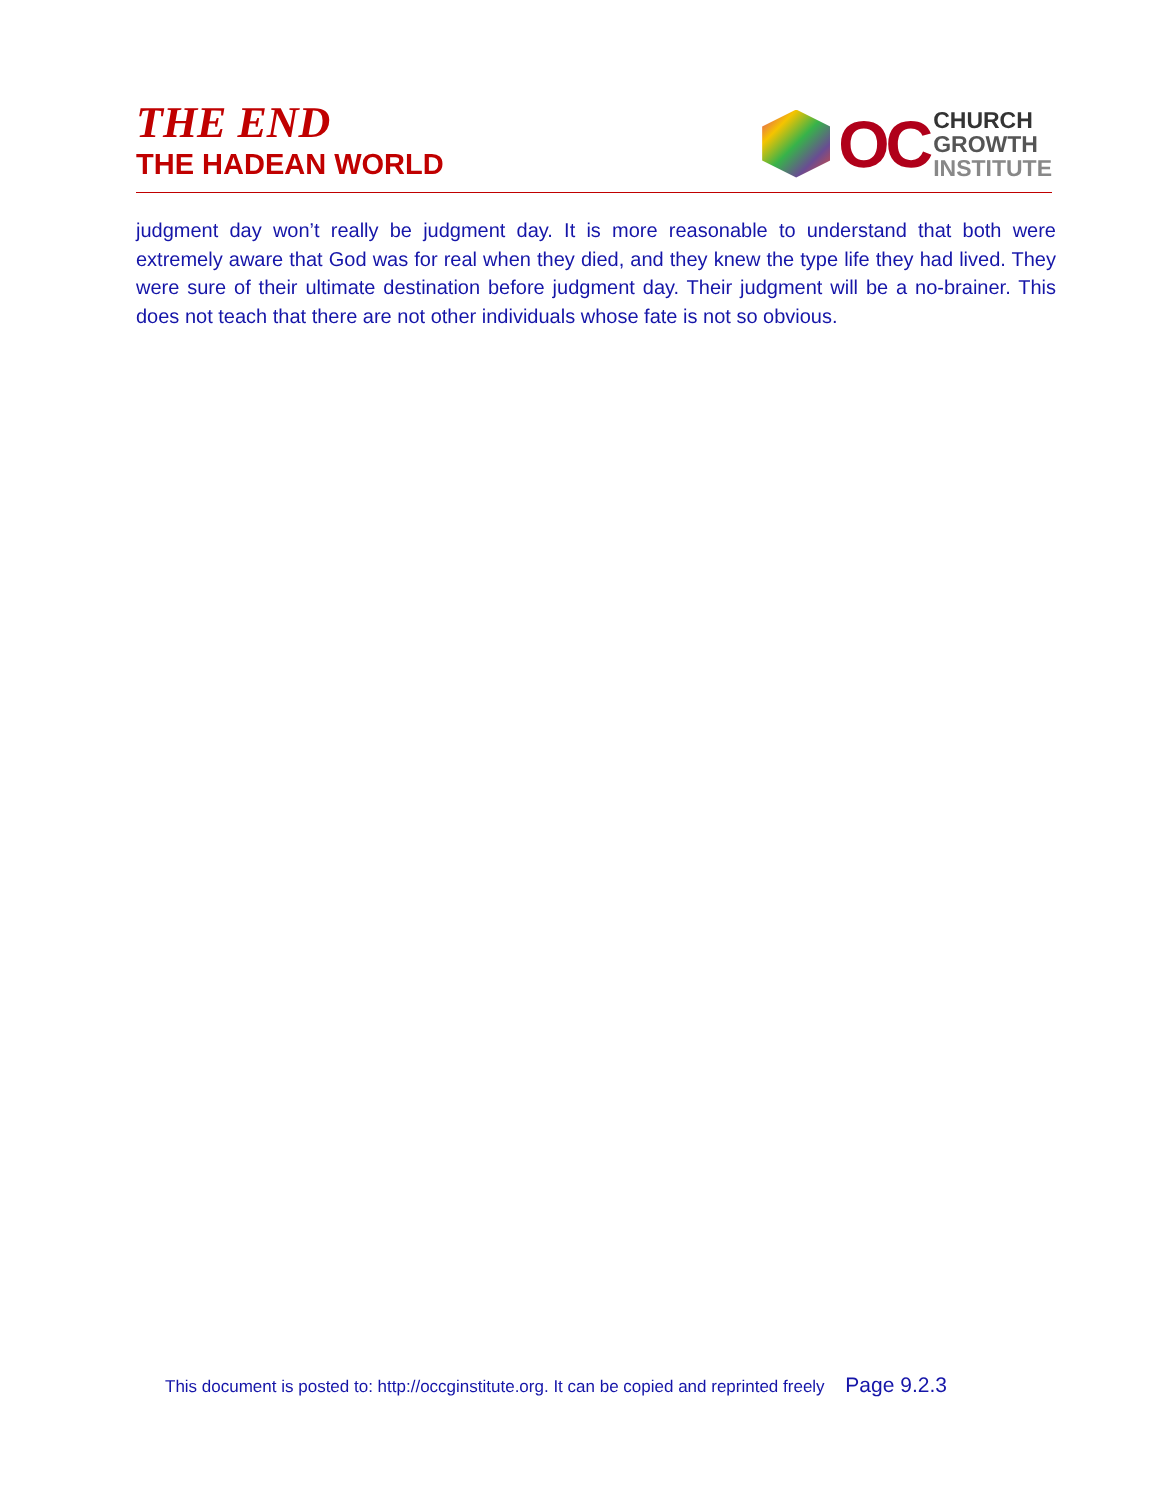THE END
THE HADEAN WORLD
OC
CHURCH
GROWTH
INSTITUTE
judgment day won’t really be judgment day. It is more reasonable to understand that both were extremely aware that God was for real when they died, and they knew the type life they had lived. They were sure of their ultimate destination before judgment day. Their judgment will be a no-brainer. This does not teach that there are not other individuals whose fate is not so obvious.
This document is posted to: http://occginstitute.org. It can be copied and reprinted freely Page 9.2.3